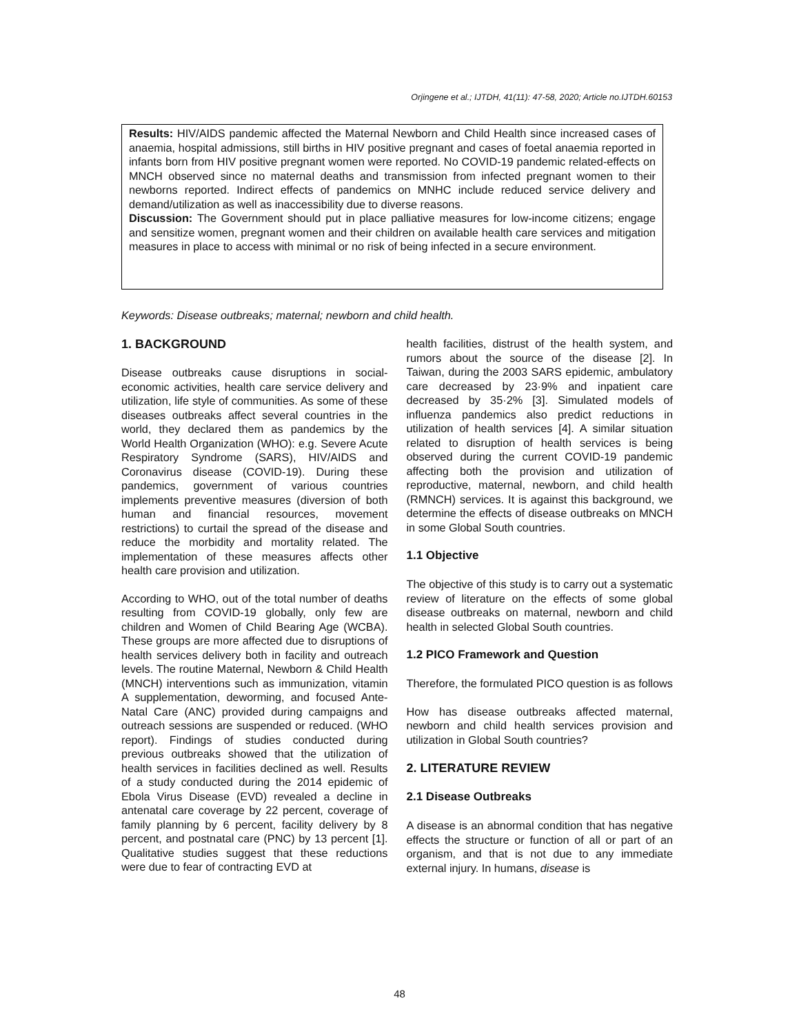Orjingene et al.; IJTDH, 41(11): 47-58, 2020; Article no.IJTDH.60153
Results: HIV/AIDS pandemic affected the Maternal Newborn and Child Health since increased cases of anaemia, hospital admissions, still births in HIV positive pregnant and cases of foetal anaemia reported in infants born from HIV positive pregnant women were reported. No COVID-19 pandemic related-effects on MNCH observed since no maternal deaths and transmission from infected pregnant women to their newborns reported. Indirect effects of pandemics on MNHC include reduced service delivery and demand/utilization as well as inaccessibility due to diverse reasons.
Discussion: The Government should put in place palliative measures for low-income citizens; engage and sensitize women, pregnant women and their children on available health care services and mitigation measures in place to access with minimal or no risk of being infected in a secure environment.
Keywords: Disease outbreaks; maternal; newborn and child health.
1. BACKGROUND
Disease outbreaks cause disruptions in social-economic activities, health care service delivery and utilization, life style of communities. As some of these diseases outbreaks affect several countries in the world, they declared them as pandemics by the World Health Organization (WHO): e.g. Severe Acute Respiratory Syndrome (SARS), HIV/AIDS and Coronavirus disease (COVID-19). During these pandemics, government of various countries implements preventive measures (diversion of both human and financial resources, movement restrictions) to curtail the spread of the disease and reduce the morbidity and mortality related. The implementation of these measures affects other health care provision and utilization.
According to WHO, out of the total number of deaths resulting from COVID-19 globally, only few are children and Women of Child Bearing Age (WCBA). These groups are more affected due to disruptions of health services delivery both in facility and outreach levels. The routine Maternal, Newborn & Child Health (MNCH) interventions such as immunization, vitamin A supplementation, deworming, and focused Ante-Natal Care (ANC) provided during campaigns and outreach sessions are suspended or reduced. (WHO report). Findings of studies conducted during previous outbreaks showed that the utilization of health services in facilities declined as well. Results of a study conducted during the 2014 epidemic of Ebola Virus Disease (EVD) revealed a decline in antenatal care coverage by 22 percent, coverage of family planning by 6 percent, facility delivery by 8 percent, and postnatal care (PNC) by 13 percent [1]. Qualitative studies suggest that these reductions were due to fear of contracting EVD at
health facilities, distrust of the health system, and rumors about the source of the disease [2]. In Taiwan, during the 2003 SARS epidemic, ambulatory care decreased by 23·9% and inpatient care decreased by 35·2% [3]. Simulated models of influenza pandemics also predict reductions in utilization of health services [4]. A similar situation related to disruption of health services is being observed during the current COVID-19 pandemic affecting both the provision and utilization of reproductive, maternal, newborn, and child health (RMNCH) services. It is against this background, we determine the effects of disease outbreaks on MNCH in some Global South countries.
1.1 Objective
The objective of this study is to carry out a systematic review of literature on the effects of some global disease outbreaks on maternal, newborn and child health in selected Global South countries.
1.2 PICO Framework and Question
Therefore, the formulated PICO question is as follows
How has disease outbreaks affected maternal, newborn and child health services provision and utilization in Global South countries?
2. LITERATURE REVIEW
2.1 Disease Outbreaks
A disease is an abnormal condition that has negative effects the structure or function of all or part of an organism, and that is not due to any immediate external injury. In humans, disease is
48